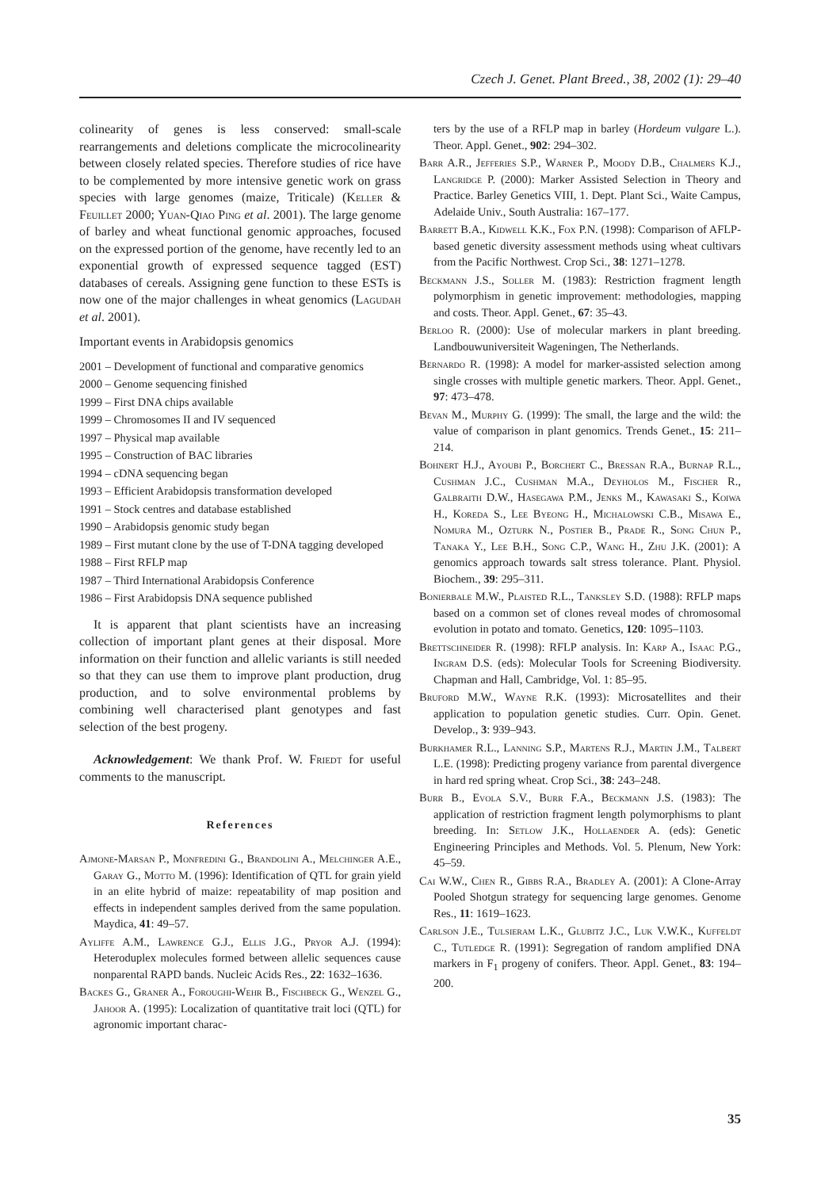Czech J. Genet. Plant Breed., 38, 2002 (1): 29–40
colinearity of genes is less conserved: small-scale rearrangements and deletions complicate the microcolinearity between closely related species. Therefore studies of rice have to be complemented by more intensive genetic work on grass species with large genomes (maize, Triticale) (Keller & Feuillet 2000; Yuan-Qiao Ping et al. 2001). The large genome of barley and wheat functional genomic approaches, focused on the expressed portion of the genome, have recently led to an exponential growth of expressed sequence tagged (EST) databases of cereals. Assigning gene function to these ESTs is now one of the major challenges in wheat genomics (Lagudah et al. 2001).
Important events in Arabidopsis genomics
2001 – Development of functional and comparative genomics
2000 – Genome sequencing finished
1999 – First DNA chips available
1999 – Chromosomes II and IV sequenced
1997 – Physical map available
1995 – Construction of BAC libraries
1994 – cDNA sequencing began
1993 – Efficient Arabidopsis transformation developed
1991 – Stock centres and database established
1990 – Arabidopsis genomic study began
1989 – First mutant clone by the use of T-DNA tagging developed
1988 – First RFLP map
1987 – Third International Arabidopsis Conference
1986 – First Arabidopsis DNA sequence published
It is apparent that plant scientists have an increasing collection of important plant genes at their disposal. More information on their function and allelic variants is still needed so that they can use them to improve plant production, drug production, and to solve environmental problems by combining well characterised plant genotypes and fast selection of the best progeny.
Acknowledgement: We thank Prof. W. Friedt for useful comments to the manuscript.
References
Ajmone-Marsan P., Monfredini G., Brandolini A., Melchinger A.E., Garay G., Motto M. (1996): Identification of QTL for grain yield in an elite hybrid of maize: repeatability of map position and effects in independent samples derived from the same population. Maydica, 41: 49–57.
Ayliffe A.M., Lawrence G.J., Ellis J.G., Pryor A.J. (1994): Heteroduplex molecules formed between allelic sequences cause nonparental RAPD bands. Nucleic Acids Res., 22: 1632–1636.
Backes G., Graner A., Foroughi-Wehr B., Fischbeck G., Wenzel G., Jahoor A. (1995): Localization of quantitative trait loci (QTL) for agronomic important charac-
ters by the use of a RFLP map in barley (Hordeum vulgare L.). Theor. Appl. Genet., 902: 294–302.
Barr A.R., Jefferies S.P., Warner P., Moody D.B., Chalmers K.J., Langridge P. (2000): Marker Assisted Selection in Theory and Practice. Barley Genetics VIII, 1. Dept. Plant Sci., Waite Campus, Adelaide Univ., South Australia: 167–177.
Barrett B.A., Kidwell K.K., Fox P.N. (1998): Comparison of AFLP-based genetic diversity assessment methods using wheat cultivars from the Pacific Northwest. Crop Sci., 38: 1271–1278.
Beckmann J.S., Soller M. (1983): Restriction fragment length polymorphism in genetic improvement: methodologies, mapping and costs. Theor. Appl. Genet., 67: 35–43.
Berloo R. (2000): Use of molecular markers in plant breeding. Landbouwuniversiteit Wageningen, The Netherlands.
Bernardo R. (1998): A model for marker-assisted selection among single crosses with multiple genetic markers. Theor. Appl. Genet., 97: 473–478.
Bevan M., Murphy G. (1999): The small, the large and the wild: the value of comparison in plant genomics. Trends Genet., 15: 211–214.
Bohnert H.J., Ayoubi P., Borchert C., Bressan R.A., Burnap R.L., Cushman J.C., Cushman M.A., Deyholos M., Fischer R., Galbraith D.W., Hasegawa P.M., Jenks M., Kawasaki S., Koiwa H., Koreda S., Lee Byeong H., Michalowski C.B., Misawa E., Nomura M., Ozturk N., Postier B., Prade R., Song Chun P., Tanaka Y., Lee B.H., Song C.P., Wang H., Zhu J.K. (2001): A genomics approach towards salt stress tolerance. Plant. Physiol. Biochem., 39: 295–311.
Bonierbale M.W., Plaisted R.L., Tanksley S.D. (1988): RFLP maps based on a common set of clones reveal modes of chromosomal evolution in potato and tomato. Genetics, 120: 1095–1103.
Brettschneider R. (1998): RFLP analysis. In: Karp A., Isaac P.G., Ingram D.S. (eds): Molecular Tools for Screening Biodiversity. Chapman and Hall, Cambridge, Vol. 1: 85–95.
Bruford M.W., Wayne R.K. (1993): Microsatellites and their application to population genetic studies. Curr. Opin. Genet. Develop., 3: 939–943.
Burkhamer R.L., Lanning S.P., Martens R.J., Martin J.M., Talbert L.E. (1998): Predicting progeny variance from parental divergence in hard red spring wheat. Crop Sci., 38: 243–248.
Burr B., Evola S.V., Burr F.A., Beckmann J.S. (1983): The application of restriction fragment length polymorphisms to plant breeding. In: Setlow J.K., Hollaender A. (eds): Genetic Engineering Principles and Methods. Vol. 5. Plenum, New York: 45–59.
Cai W.W., Chen R., Gibbs R.A., Bradley A. (2001): A Clone-Array Pooled Shotgun strategy for sequencing large genomes. Genome Res., 11: 1619–1623.
Carlson J.E., Tulsieram L.K., Glubitz J.C., Luk V.W.K., Kuffeldt C., Tutledge R. (1991): Segregation of random amplified DNA markers in F<sub>1</sub> progeny of conifers. Theor. Appl. Genet., 83: 194–200.
35